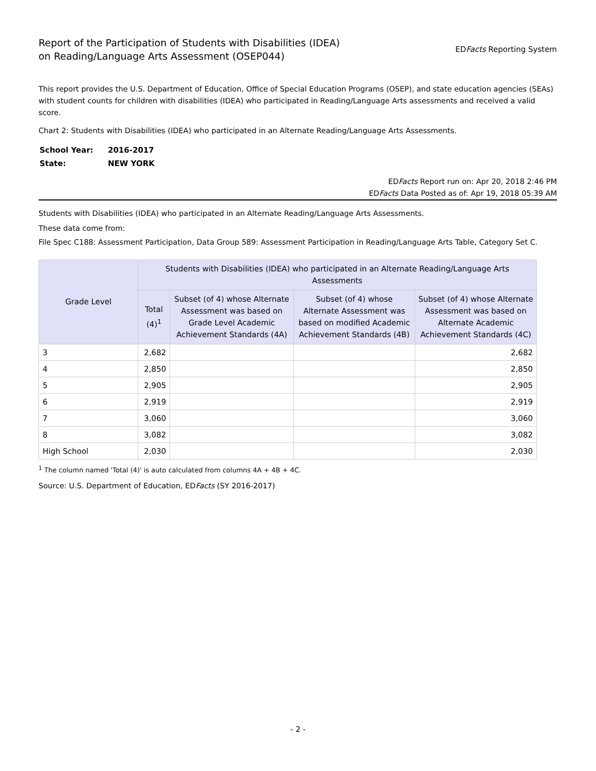Report of the Participation of Students with Disabilities (IDEA)
on Reading/Language Arts Assessment (OSEP044)
EDFacts Reporting System
This report provides the U.S. Department of Education, Office of Special Education Programs (OSEP), and state education agencies (SEAs) with student counts for children with disabilities (IDEA) who participated in Reading/Language Arts assessments and received a valid score.
Chart 2: Students with Disabilities (IDEA) who participated in an Alternate Reading/Language Arts Assessments.
| School Year: | 2016-2017 |
| State: | NEW YORK |
EDFacts Report run on: Apr 20, 2018 2:46 PM
EDFacts Data Posted as of: Apr 19, 2018 05:39 AM
Students with Disabilities (IDEA) who participated in an Alternate Reading/Language Arts Assessments.
These data come from:
File Spec C188: Assessment Participation, Data Group 589: Assessment Participation in Reading/Language Arts Table, Category Set C.
| Grade Level | Students with Disabilities (IDEA) who participated in an Alternate Reading/Language Arts Assessments | | | |
| --- | --- | --- | --- | --- |
| | Total (4)<sup>1</sup> | Subset (of 4) whose Alternate Assessment was based on Grade Level Academic Achievement Standards (4A) | Subset (of 4) whose Alternate Assessment was based on modified Academic Achievement Standards (4B) | Subset (of 4) whose Alternate Assessment was based on Alternate Academic Achievement Standards (4C) |
| 3 | 2,682 | | | 2,682 |
| 4 | 2,850 | | | 2,850 |
| 5 | 2,905 | | | 2,905 |
| 6 | 2,919 | | | 2,919 |
| 7 | 3,060 | | | 3,060 |
| 8 | 3,082 | | | 3,082 |
| High School | 2,030 | | | 2,030 |
<sup>1</sup> The column named 'Total (4)' is auto calculated from columns 4A + 4B + 4C.
Source: U.S. Department of Education, EDFacts (SY 2016-2017)
- 2 -